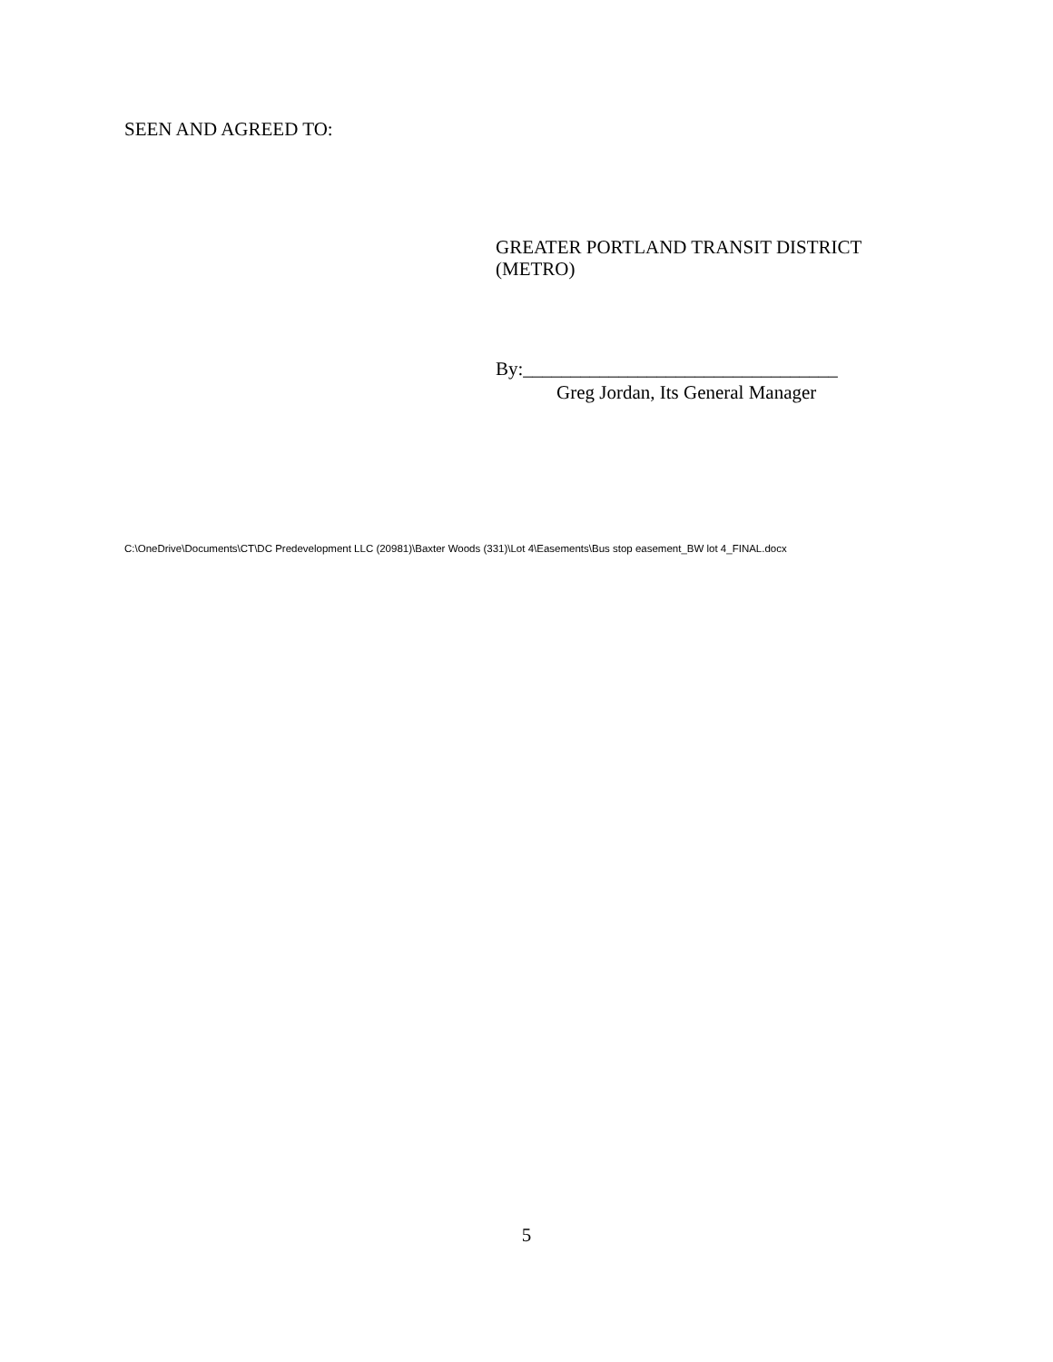SEEN AND AGREED TO:
GREATER PORTLAND TRANSIT DISTRICT
(METRO)
By:_________________________________
Greg Jordan, Its General Manager
C:\OneDrive\Documents\CT\DC Predevelopment LLC (20981)\Baxter Woods (331)\Lot 4\Easements\Bus stop easement_BW lot 4_FINAL.docx
5